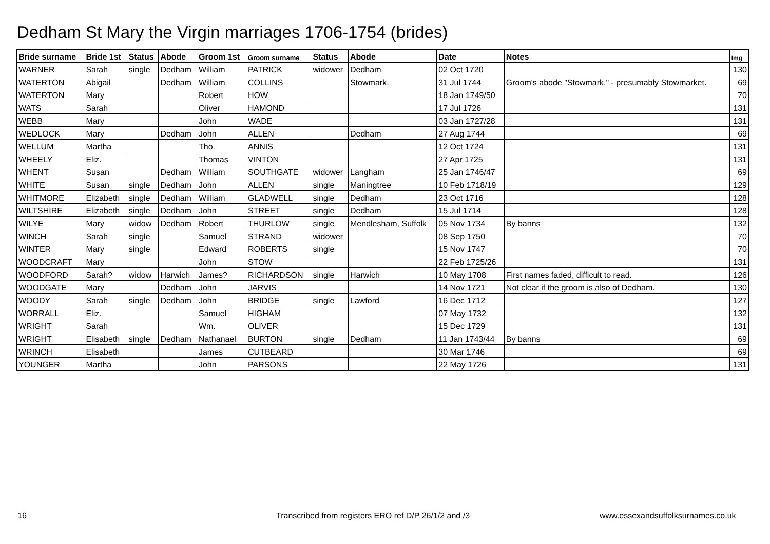Dedham St Mary the Virgin marriages 1706-1754 (brides)
| Bride surname | Bride 1st | Status | Abode | Groom 1st | Groom surname | Status | Abode | Date | Notes | Img |
| --- | --- | --- | --- | --- | --- | --- | --- | --- | --- | --- |
| WARNER | Sarah | single | Dedham | William | PATRICK | widower | Dedham | 02 Oct 1720 | | 130 |
| WATERTON | Abigail | | Dedham | William | COLLINS | | Stowmark. | 31 Jul 1744 | Groom's abode "Stowmark." - presumably Stowmarket. | 69 |
| WATERTON | Mary | | | Robert | HOW | | | 18 Jan 1749/50 | | 70 |
| WATS | Sarah | | | Oliver | HAMOND | | | 17 Jul 1726 | | 131 |
| WEBB | Mary | | | John | WADE | | | 03 Jan 1727/28 | | 131 |
| WEDLOCK | Mary | | Dedham | John | ALLEN | | Dedham | 27 Aug 1744 | | 69 |
| WELLUM | Martha | | | Tho. | ANNIS | | | 12 Oct 1724 | | 131 |
| WHEELY | Eliz. | | | Thomas | VINTON | | | 27 Apr 1725 | | 131 |
| WHENT | Susan | | Dedham | William | SOUTHGATE | widower | Langham | 25 Jan 1746/47 | | 69 |
| WHITE | Susan | single | Dedham | John | ALLEN | single | Maningtree | 10 Feb 1718/19 | | 129 |
| WHITMORE | Elizabeth | single | Dedham | William | GLADWELL | single | Dedham | 23 Oct 1716 | | 128 |
| WILTSHIRE | Elizabeth | single | Dedham | John | STREET | single | Dedham | 15 Jul 1714 | | 128 |
| WILYE | Mary | widow | Dedham | Robert | THURLOW | single | Mendlesham, Suffolk | 05 Nov 1734 | By banns | 132 |
| WINCH | Sarah | single | | Samuel | STRAND | widower | | 08 Sep 1750 | | 70 |
| WINTER | Mary | single | | Edward | ROBERTS | single | | 15 Nov 1747 | | 70 |
| WOODCRAFT | Mary | | | John | STOW | | | 22 Feb 1725/26 | | 131 |
| WOODFORD | Sarah? | widow | Harwich | James? | RICHARDSON | single | Harwich | 10 May 1708 | First names faded, difficult to read. | 126 |
| WOODGATE | Mary | | Dedham | John | JARVIS | | | 14 Nov 1721 | Not clear if the groom is also of Dedham. | 130 |
| WOODY | Sarah | single | Dedham | John | BRIDGE | single | Lawford | 16 Dec 1712 | | 127 |
| WORRALL | Eliz. | | | Samuel | HIGHAM | | | 07 May 1732 | | 132 |
| WRIGHT | Sarah | | | Wm. | OLIVER | | | 15 Dec 1729 | | 131 |
| WRIGHT | Elisabeth | single | Dedham | Nathanael | BURTON | single | Dedham | 11 Jan 1743/44 | By banns | 69 |
| WRINCH | Elisabeth | | | James | CUTBEARD | | | 30 Mar 1746 | | 69 |
| YOUNGER | Martha | | | John | PARSONS | | | 22 May 1726 | | 131 |
16
Transcribed from registers ERO ref D/P 26/1/2 and /3
www.essexandsuffolksurnames.co.uk